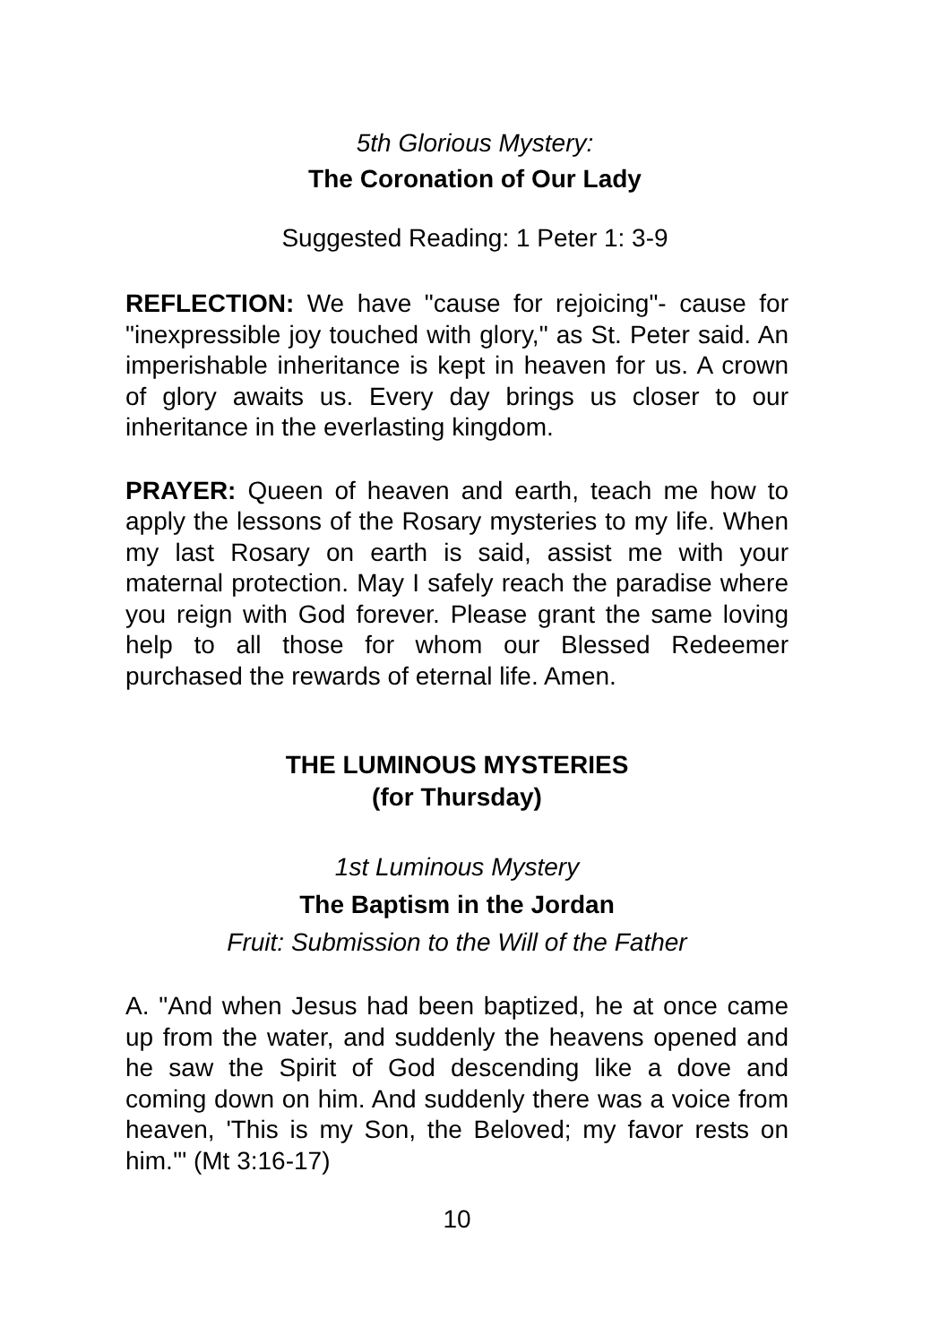5th Glorious Mystery:
The Coronation of Our Lady
Suggested Reading: 1 Peter 1: 3-9
REFLECTION: We have "cause for rejoicing"- cause for "inexpressible joy touched with glory," as St. Peter said. An imperishable inheritance is kept in heaven for us. A crown of glory awaits us. Every day brings us closer to our inheritance in the everlasting kingdom.
PRAYER: Queen of heaven and earth, teach me how to apply the lessons of the Rosary mysteries to my life. When my last Rosary on earth is said, assist me with your maternal protection. May I safely reach the paradise where you reign with God forever. Please grant the same loving help to all those for whom our Blessed Redeemer purchased the rewards of eternal life. Amen.
THE LUMINOUS MYSTERIES
(for Thursday)
1st Luminous Mystery
The Baptism in the Jordan
Fruit: Submission to the Will of the Father
A. "And when Jesus had been baptized, he at once came up from the water, and suddenly the heavens opened and he saw the Spirit of God descending like a dove and coming down on him. And suddenly there was a voice from heaven, 'This is my Son, the Beloved; my favor rests on him.'" (Mt 3:16-17)
10